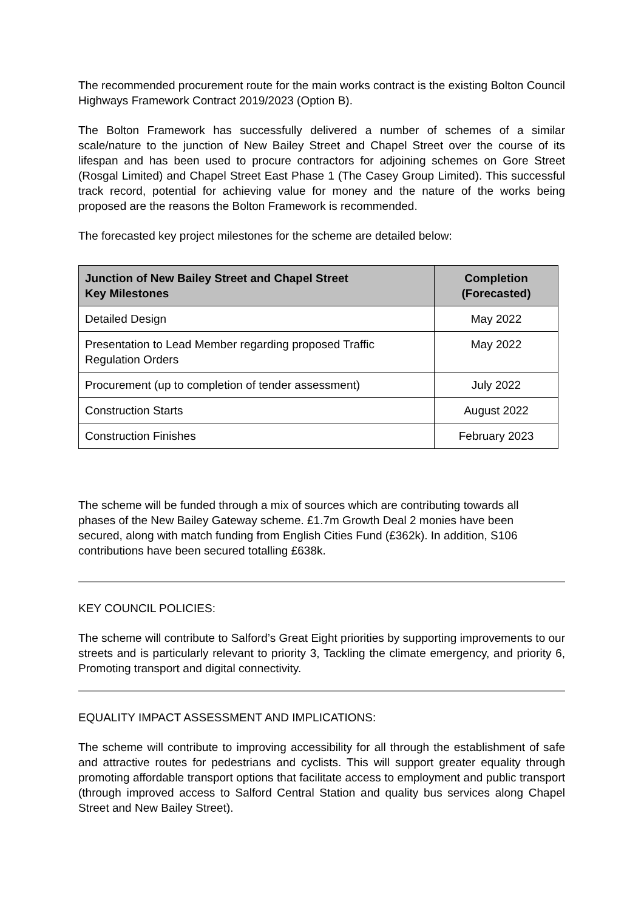The recommended procurement route for the main works contract is the existing Bolton Council Highways Framework Contract 2019/2023 (Option B).
The Bolton Framework has successfully delivered a number of schemes of a similar scale/nature to the junction of New Bailey Street and Chapel Street over the course of its lifespan and has been used to procure contractors for adjoining schemes on Gore Street (Rosgal Limited) and Chapel Street East Phase 1 (The Casey Group Limited). This successful track record, potential for achieving value for money and the nature of the works being proposed are the reasons the Bolton Framework is recommended.
The forecasted key project milestones for the scheme are detailed below:
| Junction of New Bailey Street and Chapel Street Key Milestones | Completion (Forecasted) |
| --- | --- |
| Detailed Design | May 2022 |
| Presentation to Lead Member regarding proposed Traffic Regulation Orders | May 2022 |
| Procurement (up to completion of tender assessment) | July 2022 |
| Construction Starts | August 2022 |
| Construction Finishes | February 2023 |
The scheme will be funded through a mix of sources which are contributing towards all phases of the New Bailey Gateway scheme. £1.7m Growth Deal 2 monies have been secured, along with match funding from English Cities Fund (£362k). In addition, S106 contributions have been secured totalling £638k.
KEY COUNCIL POLICIES:
The scheme will contribute to Salford’s Great Eight priorities by supporting improvements to our streets and is particularly relevant to priority 3, Tackling the climate emergency, and priority 6, Promoting transport and digital connectivity.
EQUALITY IMPACT ASSESSMENT AND IMPLICATIONS:
The scheme will contribute to improving accessibility for all through the establishment of safe and attractive routes for pedestrians and cyclists. This will support greater equality through promoting affordable transport options that facilitate access to employment and public transport (through improved access to Salford Central Station and quality bus services along Chapel Street and New Bailey Street).